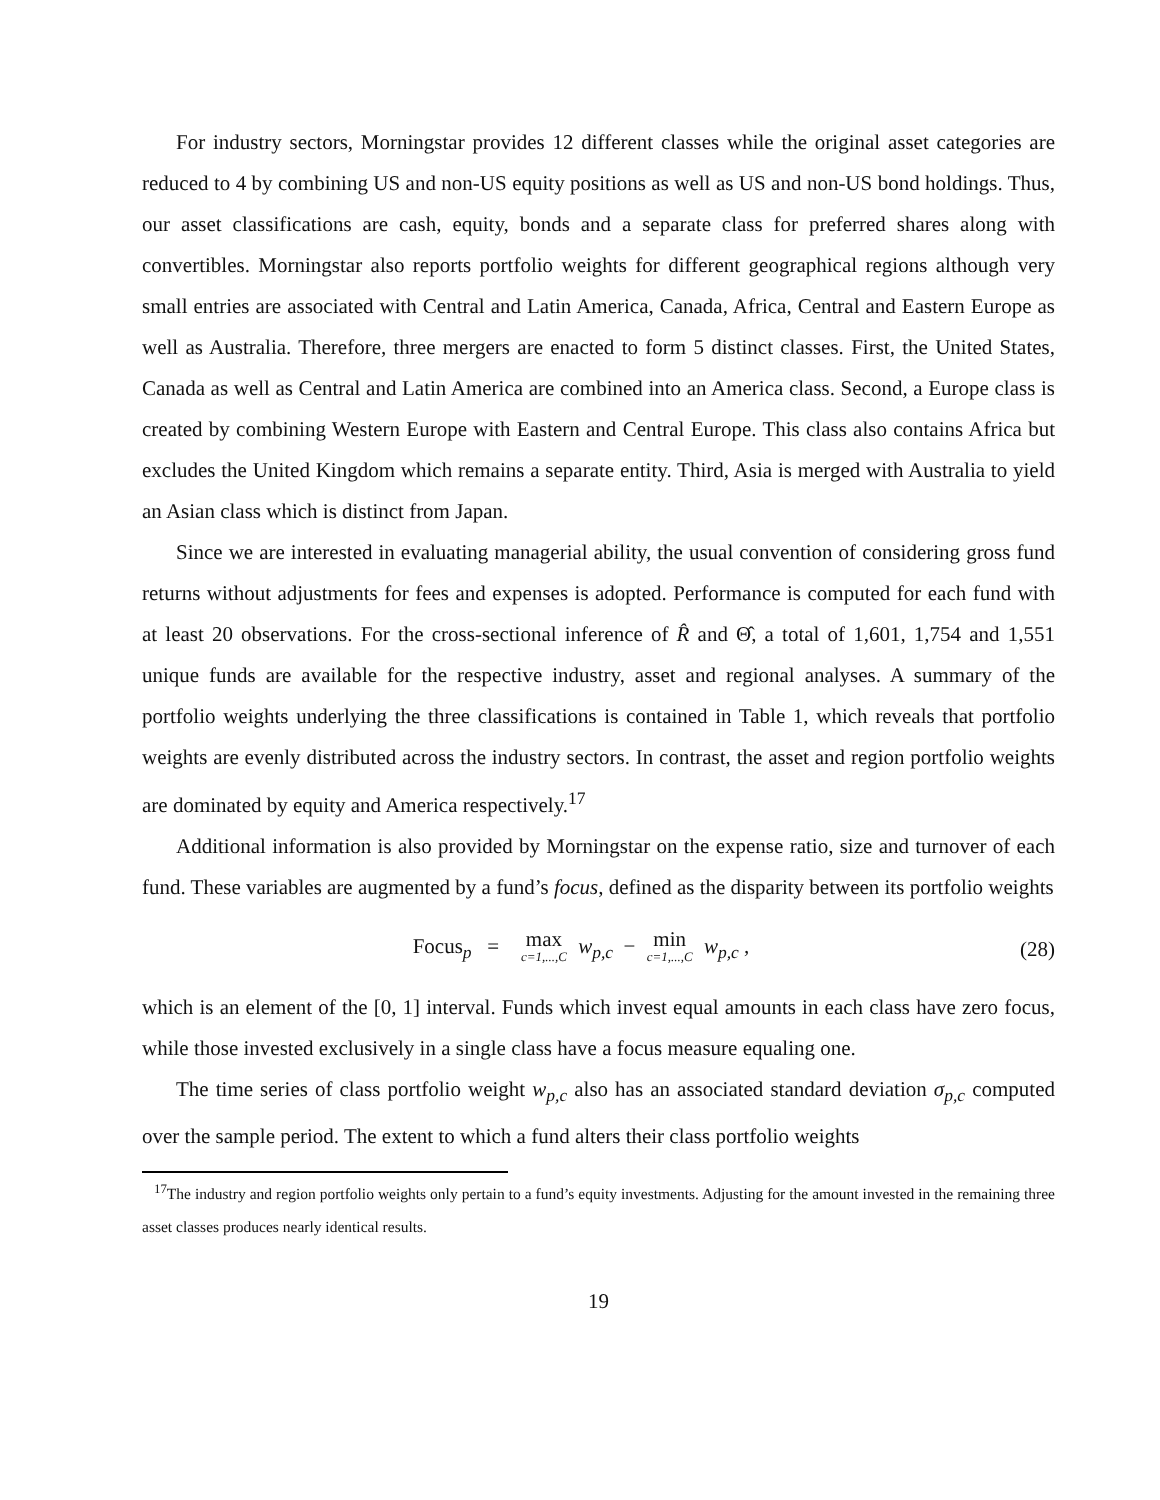For industry sectors, Morningstar provides 12 different classes while the original asset categories are reduced to 4 by combining US and non-US equity positions as well as US and non-US bond holdings. Thus, our asset classifications are cash, equity, bonds and a separate class for preferred shares along with convertibles. Morningstar also reports portfolio weights for different geographical regions although very small entries are associated with Central and Latin America, Canada, Africa, Central and Eastern Europe as well as Australia. Therefore, three mergers are enacted to form 5 distinct classes. First, the United States, Canada as well as Central and Latin America are combined into an America class. Second, a Europe class is created by combining Western Europe with Eastern and Central Europe. This class also contains Africa but excludes the United Kingdom which remains a separate entity. Third, Asia is merged with Australia to yield an Asian class which is distinct from Japan.
Since we are interested in evaluating managerial ability, the usual convention of considering gross fund returns without adjustments for fees and expenses is adopted. Performance is computed for each fund with at least 20 observations. For the cross-sectional inference of R̂ and Θ̂, a total of 1,601, 1,754 and 1,551 unique funds are available for the respective industry, asset and regional analyses. A summary of the portfolio weights underlying the three classifications is contained in Table 1, which reveals that portfolio weights are evenly distributed across the industry sectors. In contrast, the asset and region portfolio weights are dominated by equity and America respectively.<sup>17</sup>
Additional information is also provided by Morningstar on the expense ratio, size and turnover of each fund. These variables are augmented by a fund’s focus, defined as the disparity between its portfolio weights
Focus<sub>p</sub> = max c=1,...,C w<sub>p,c</sub> − min c=1,...,C w<sub>p,c</sub> ,
(28)
which is an element of the [0, 1] interval. Funds which invest equal amounts in each class have zero focus, while those invested exclusively in a single class have a focus measure equaling one.
The time series of class portfolio weight w<sub>p,c</sub> also has an associated standard deviation σ<sub>p,c</sub> computed over the sample period. The extent to which a fund alters their class portfolio weights
<sup>17</sup> The industry and region portfolio weights only pertain to a fund’s equity investments. Adjusting for the amount invested in the remaining three asset classes produces nearly identical results.
19